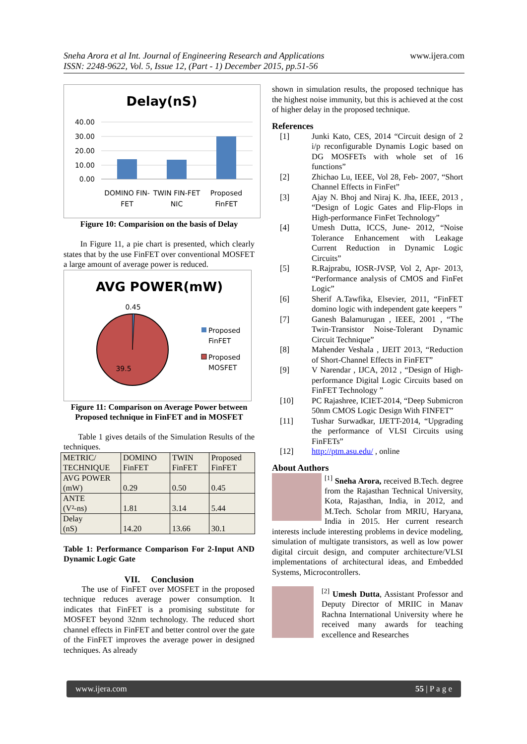Sneha Arora et al Int. Journal of Engineering Research and Applications
ISSN: 2248-9622, Vol. 5, Issue 12, (Part - 1) December 2015, pp.51-56
www.ijera.com
Delay(nS)
40.00
30.00
20.00
10.00
0.00
DOMINO FIN-
FET
TWIN FIN-FET
NIC
Proposed
FinFET
Figure 10: Comparision on the basis of Delay
In Figure 11, a pie chart is presented, which clearly states that by the use FinFET over conventional MOSFET a large amount of average power is reduced.
AVG POWER(mW)
0.45
39.5
Proposed
FinFET
Proposed
MOSFET
Figure 11: Comparison on Average Power between Proposed technique in FinFET and in MOSFET
Table 1 gives details of the Simulation Results of the techniques.
| METRIC/ TECHNIQUE | DOMINO FinFET | TWIN FinFET | Proposed FinFET |
| AVG POWER (mW) | 0.29 | 0.50 | 0.45 |
| ANTE (V²-ns) | 1.81 | 3.14 | 5.44 |
| Delay (nS) | 14.20 | 13.66 | 30.1 |
Table 1: Performance Comparison For 2-Input AND Dynamic Logic Gate
VII. Conclusion
The use of FinFET over MOSFET in the proposed technique reduces average power consumption. It indicates that FinFET is a promising substitute for MOSFET beyond 32nm technology. The reduced short channel effects in FinFET and better control over the gate of the FinFET improves the average power in designed techniques. As already
shown in simulation results, the proposed technique has the highest noise immunity, but this is achieved at the cost of higher delay in the proposed technique.
References
[1] Junki Kato, CES, 2014 “Circuit design of 2 i/p reconfigurable Dynamis Logic based on DG MOSFETs with whole set of 16 functions”
[2] Zhichao Lu, IEEE, Vol 28, Feb- 2007, “Short Channel Effects in FinFet”
[3] Ajay N. Bhoj and Niraj K. Jha, IEEE, 2013 , “Design of Logic Gates and Flip-Flops in High-performance FinFet Technology”
[4] Umesh Dutta, ICCS, June- 2012, “Noise Tolerance Enhancement with Leakage Current Reduction in Dynamic Logic Circuits”
[5] R.Rajprabu, IOSR-JVSP, Vol 2, Apr- 2013, “Performance analysis of CMOS and FinFet Logic”
[6] Sherif A.Tawfika, Elsevier, 2011, “FinFET domino logic with independent gate keepers ”
[7] Ganesh Balamurugan , IEEE, 2001 , “The Twin-Transistor Noise-Tolerant Dynamic Circuit Technique”
[8] Mahender Veshala , IJEIT 2013, “Reduction of Short-Channel Effects in FinFET”
[9] V Narendar , IJCA, 2012 , “Design of High-performance Digital Logic Circuits based on FinFET Technology ”
[10] PC Rajashree, ICIET-2014, “Deep Submicron 50nm CMOS Logic Design With FINFET”
[11] Tushar Surwadkar, IJETT-2014, “Upgrading the performance of VLSI Circuits using FinFETs”
[12] http://ptm.asu.edu/ , online
About Authors
<sup>[1]</sup> Sneha Arora, received B.Tech. degree from the Rajasthan Technical University, Kota, Rajasthan, India, in 2012, and M.Tech. Scholar from MRIU, Haryana, India in 2015. Her current research interests include interesting problems in device modeling, simulation of multigate transistors, as well as low power digital circuit design, and computer architecture/VLSI implementations of architectural ideas, and Embedded Systems, Microcontrollers.
<sup>[2]</sup> Umesh Dutta, Assistant Professor and Deputy Director of MRIIC in Manav Rachna International University where he received many awards for teaching excellence and Researches
www.ijera.com 55 | P a g e